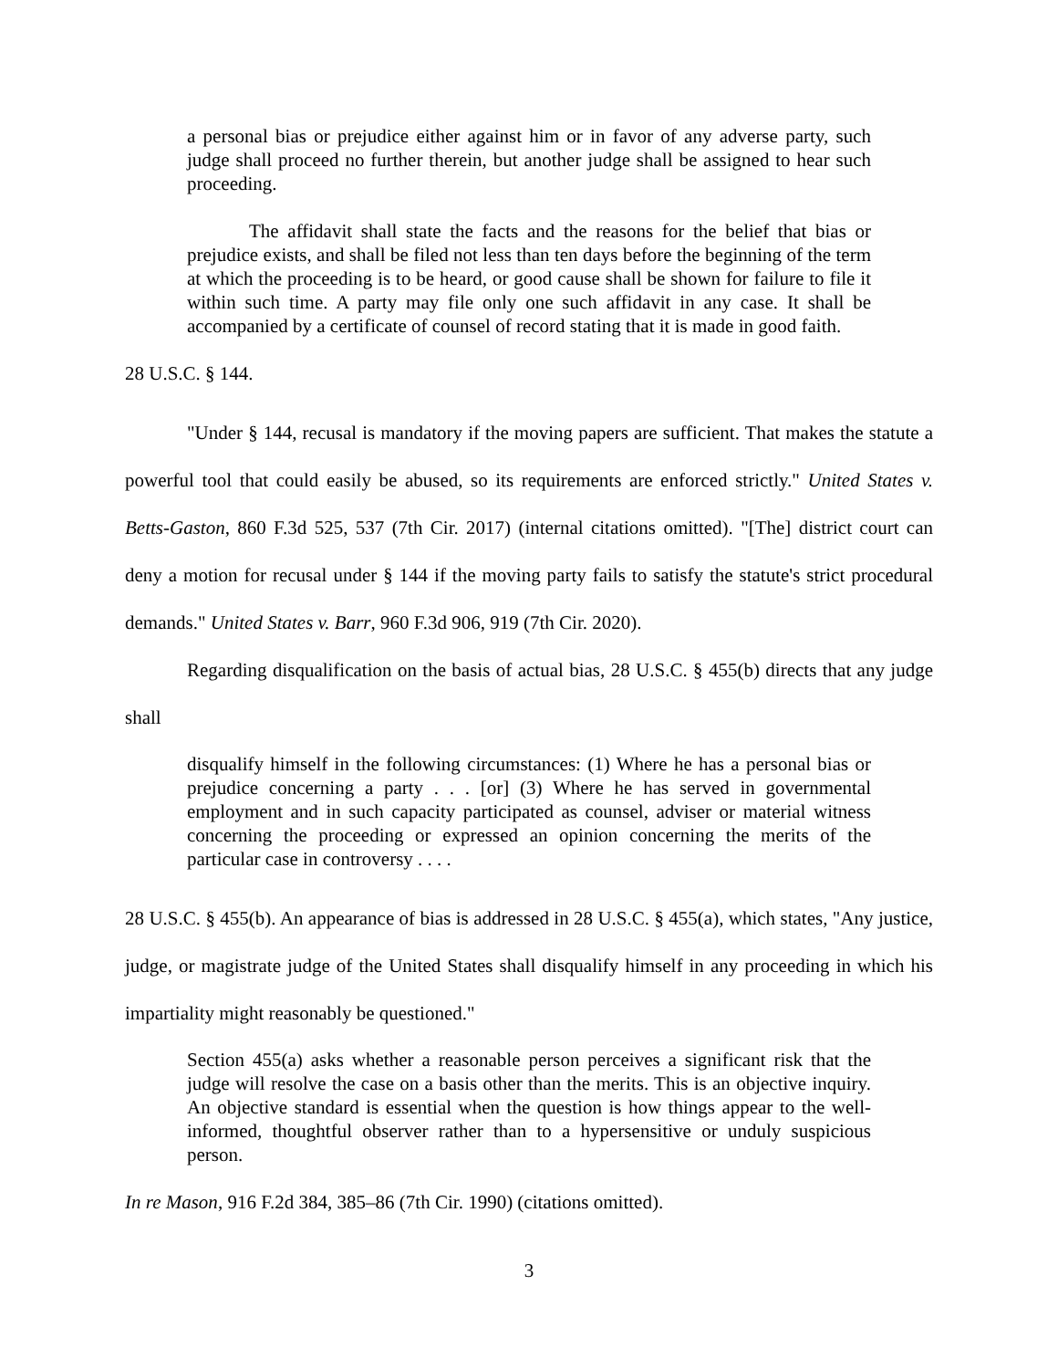a personal bias or prejudice either against him or in favor of any adverse party, such judge shall proceed no further therein, but another judge shall be assigned to hear such proceeding.
The affidavit shall state the facts and the reasons for the belief that bias or prejudice exists, and shall be filed not less than ten days before the beginning of the term at which the proceeding is to be heard, or good cause shall be shown for failure to file it within such time. A party may file only one such affidavit in any case. It shall be accompanied by a certificate of counsel of record stating that it is made in good faith.
28 U.S.C. § 144.
"Under § 144, recusal is mandatory if the moving papers are sufficient. That makes the statute a powerful tool that could easily be abused, so its requirements are enforced strictly." United States v. Betts-Gaston, 860 F.3d 525, 537 (7th Cir. 2017) (internal citations omitted). "[The] district court can deny a motion for recusal under § 144 if the moving party fails to satisfy the statute's strict procedural demands." United States v. Barr, 960 F.3d 906, 919 (7th Cir. 2020).
Regarding disqualification on the basis of actual bias, 28 U.S.C. § 455(b) directs that any judge shall
disqualify himself in the following circumstances: (1) Where he has a personal bias or prejudice concerning a party . . . [or] (3) Where he has served in governmental employment and in such capacity participated as counsel, adviser or material witness concerning the proceeding or expressed an opinion concerning the merits of the particular case in controversy . . . .
28 U.S.C. § 455(b). An appearance of bias is addressed in 28 U.S.C. § 455(a), which states, "Any justice, judge, or magistrate judge of the United States shall disqualify himself in any proceeding in which his impartiality might reasonably be questioned."
Section 455(a) asks whether a reasonable person perceives a significant risk that the judge will resolve the case on a basis other than the merits. This is an objective inquiry. An objective standard is essential when the question is how things appear to the well-informed, thoughtful observer rather than to a hypersensitive or unduly suspicious person.
In re Mason, 916 F.2d 384, 385–86 (7th Cir. 1990) (citations omitted).
3